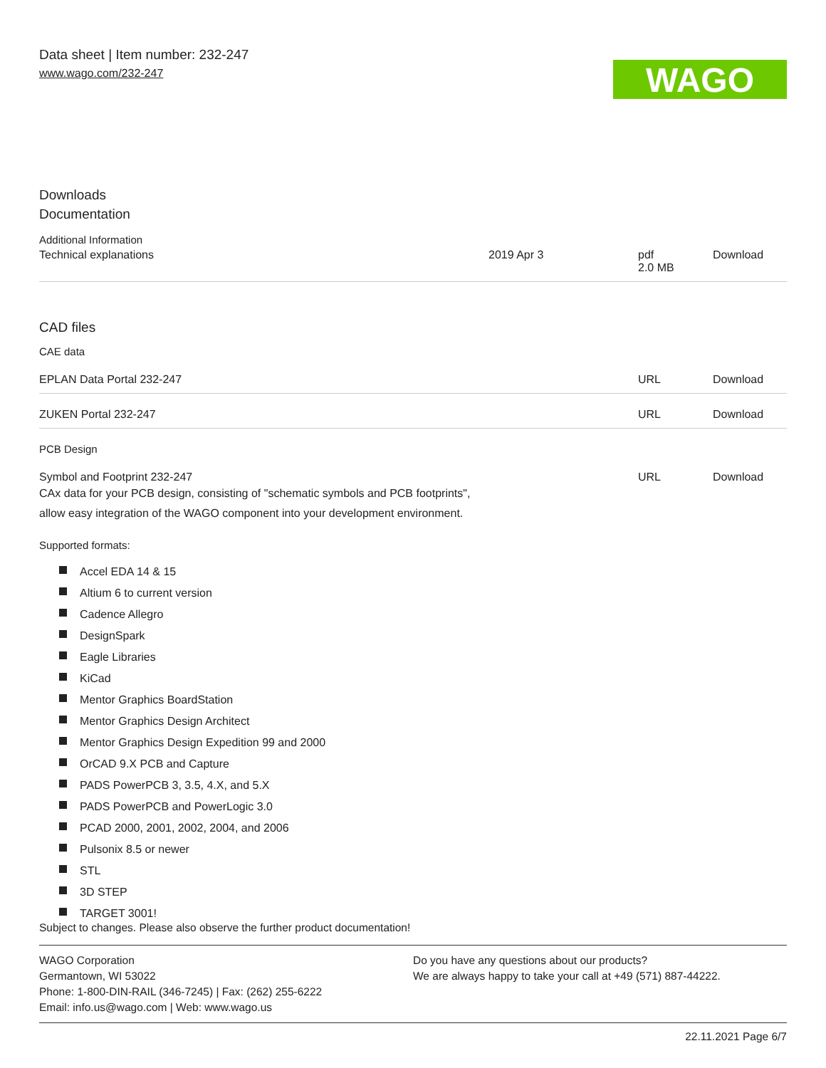Data sheet | Item number: 232-247
www.wago.com/232-247
WAGO
Downloads
Documentation
Additional Information
| Technical explanations | 2019 Apr 3 | pdf 2.0 MB | Download |
CAD files
CAE data
| EPLAN Data Portal 232-247 | URL | Download |
| ZUKEN Portal 232-247 | URL | Download |
PCB Design
| Symbol and Footprint 232-247 CAx data for your PCB design, consisting of "schematic symbols and PCB footprints", allow easy integration of the WAGO component into your development environment. | URL | Download |
Supported formats:
Accel EDA 14 & 15
Altium 6 to current version
Cadence Allegro
DesignSpark
Eagle Libraries
KiCad
Mentor Graphics BoardStation
Mentor Graphics Design Architect
Mentor Graphics Design Expedition 99 and 2000
OrCAD 9.X PCB and Capture
PADS PowerPCB 3, 3.5, 4.X, and 5.X
PADS PowerPCB and PowerLogic 3.0
PCAD 2000, 2001, 2002, 2004, and 2006
Pulsonix 8.5 or newer
STL
3D STEP
TARGET 3001!
Subject to changes. Please also observe the further product documentation!
WAGO Corporation
Germantown, WI 53022
Phone: 1-800-DIN-RAIL (346-7245) | Fax: (262) 255-6222
Email: info.us@wago.com | Web: www.wago.us
Do you have any questions about our products?
We are always happy to take your call at +49 (571) 887-44222.
22.11.2021 Page 6/7